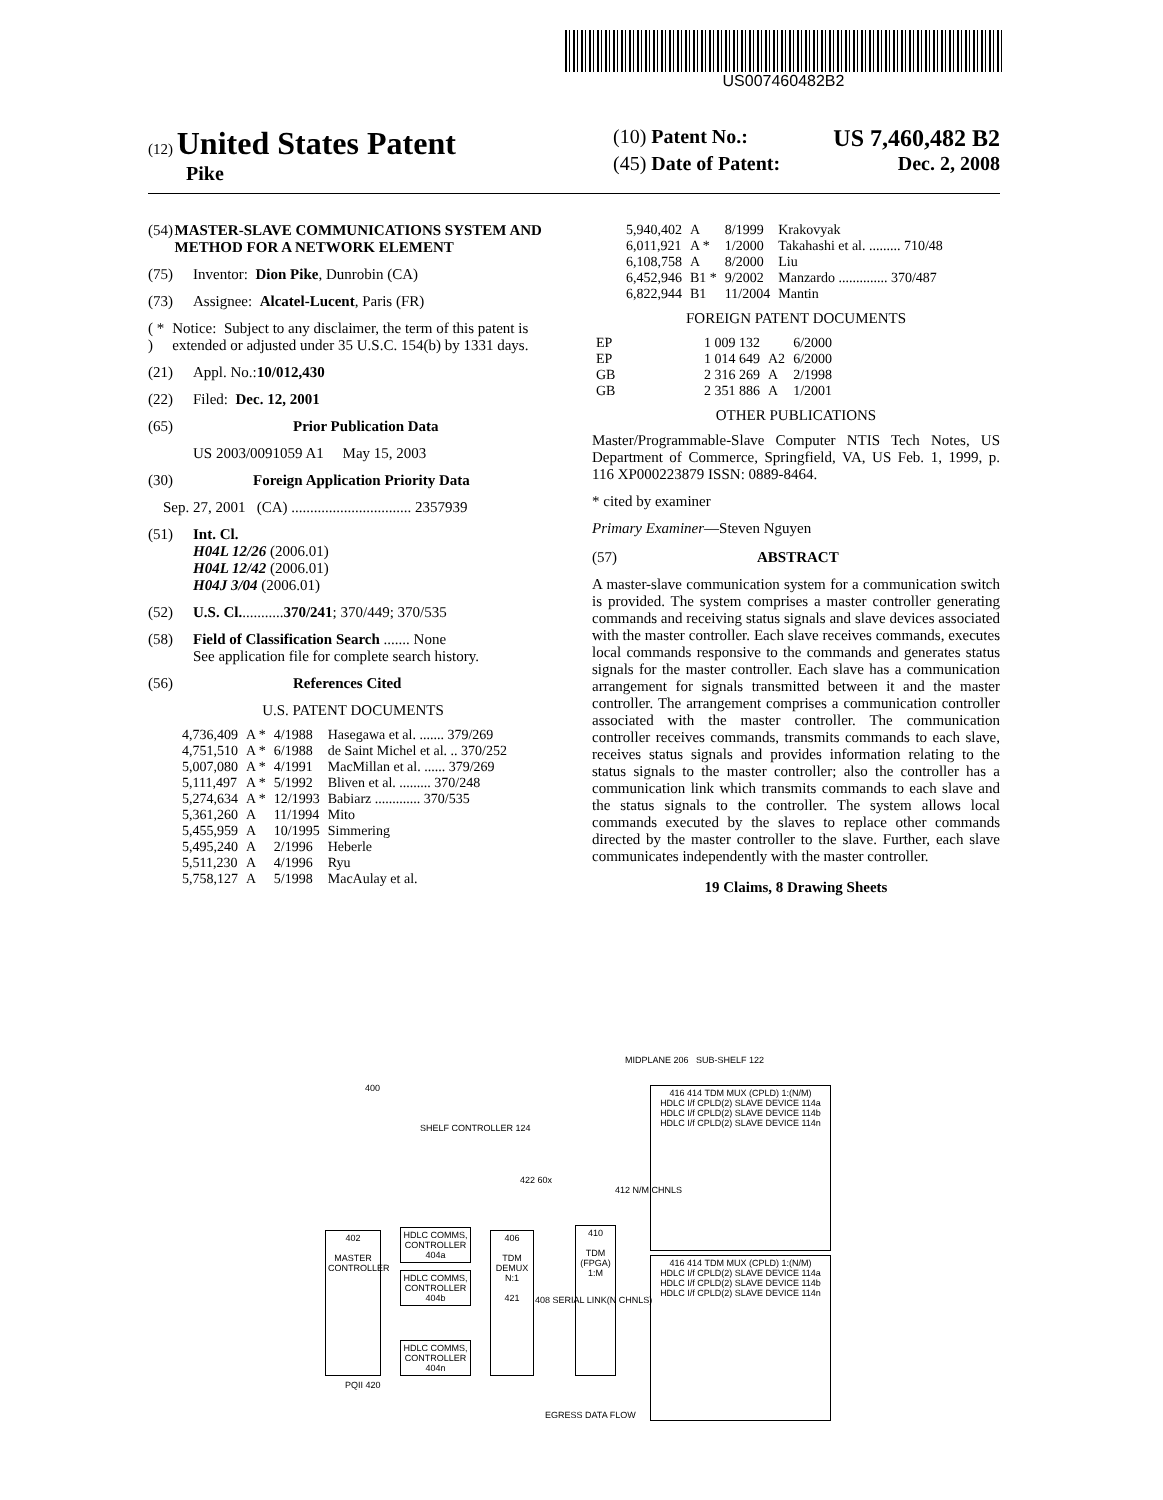US007460482B2
(12) United States Patent
Pike
(10) Patent No.: US 7,460,482 B2
(45) Date of Patent: Dec. 2, 2008
(54) MASTER-SLAVE COMMUNICATIONS SYSTEM AND METHOD FOR A NETWORK ELEMENT
(75) Inventor: Dion Pike, Dunrobin (CA)
(73) Assignee: Alcatel-Lucent, Paris (FR)
( * ) Notice: Subject to any disclaimer, the term of this patent is extended or adjusted under 35 U.S.C. 154(b) by 1331 days.
(21) Appl. No.: 10/012,430
(22) Filed: Dec. 12, 2001
(65) Prior Publication Data
US 2003/0091059 A1 May 15, 2003
(30) Foreign Application Priority Data
Sep. 27, 2001 (CA) ................................ 2357939
(51) Int. Cl.
H04L 12/26 (2006.01)
H04L 12/42 (2006.01)
H04J 3/04 (2006.01)
(52) U.S. Cl. ........... 370/241; 370/449; 370/535
(58) Field of Classification Search ....... None
See application file for complete search history.
(56) References Cited
U.S. PATENT DOCUMENTS
| 4,736,409 | A * | 4/1988 | Hasegawa et al. ....... 379/269 |
| 4,751,510 | A * | 6/1988 | de Saint Michel et al. .. 370/252 |
| 5,007,080 | A * | 4/1991 | MacMillan et al. ...... 379/269 |
| 5,111,497 | A * | 5/1992 | Bliven et al. ......... 370/248 |
| 5,274,634 | A * | 12/1993 | Babiarz ............. 370/535 |
| 5,361,260 | A | 11/1994 | Mito |
| 5,455,959 | A | 10/1995 | Simmering |
| 5,495,240 | A | 2/1996 | Heberle |
| 5,511,230 | A | 4/1996 | Ryu |
| 5,758,127 | A | 5/1998 | MacAulay et al. |
| 5,940,402 | A | 8/1999 | Krakovyak |
| 6,011,921 | A * | 1/2000 | Takahashi et al. ......... 710/48 |
| 6,108,758 | A | 8/2000 | Liu |
| 6,452,946 | B1 * | 9/2002 | Manzardo .............. 370/487 |
| 6,822,944 | B1 | 11/2004 | Mantin |
FOREIGN PATENT DOCUMENTS
| EP | 1 009 132 | | 6/2000 |
| EP | 1 014 649 | A2 | 6/2000 |
| GB | 2 316 269 | A | 2/1998 |
| GB | 2 351 886 | A | 1/2001 |
OTHER PUBLICATIONS
Master/Programmable-Slave Computer NTIS Tech Notes, US Department of Commerce, Springfield, VA, US Feb. 1, 1999, p. 116 XP000223879 ISSN: 0889-8464.
* cited by examiner
Primary Examiner—Steven Nguyen
(57) ABSTRACT
A master-slave communication system for a communication switch is provided. The system comprises a master controller generating commands and receiving status signals and slave devices associated with the master controller. Each slave receives commands, executes local commands responsive to the commands and generates status signals for the master controller. Each slave has a communication arrangement for signals transmitted between it and the master controller. The arrangement comprises a communication controller associated with the master controller. The communication controller receives commands, transmits commands to each slave, receives status signals and provides information relating to the status signals to the master controller; also the controller has a communication link which transmits commands to each slave and the status signals to the controller. The system allows local commands executed by the slaves to replace other commands directed by the master controller to the slave. Further, each slave communicates independently with the master controller.
19 Claims, 8 Drawing Sheets
400
SHELF CONTROLLER 124
MIDPLANE 206 SUB-SHELF 122
402
MASTER CONTROLLER
HDLC COMMS, CONTROLLER 404a
HDLC COMMS, CONTROLLER 404b
HDLC COMMS, CONTROLLER 404n
406
TDM DEMUX N:1
421
408 SERIAL LINK(N CHNLS)
410
TDM (FPGA) 1:M
PQII 420
EGRESS DATA FLOW
416 414 TDM MUX (CPLD) 1:(N/M)
HDLC I/f CPLD(2) SLAVE DEVICE 114a
HDLC I/f CPLD(2) SLAVE DEVICE 114b
HDLC I/f CPLD(2) SLAVE DEVICE 114n
416 414 TDM MUX (CPLD) 1:(N/M)
HDLC I/f CPLD(2) SLAVE DEVICE 114a
HDLC I/f CPLD(2) SLAVE DEVICE 114b
HDLC I/f CPLD(2) SLAVE DEVICE 114n
412 N/M CHNLS
422 60x